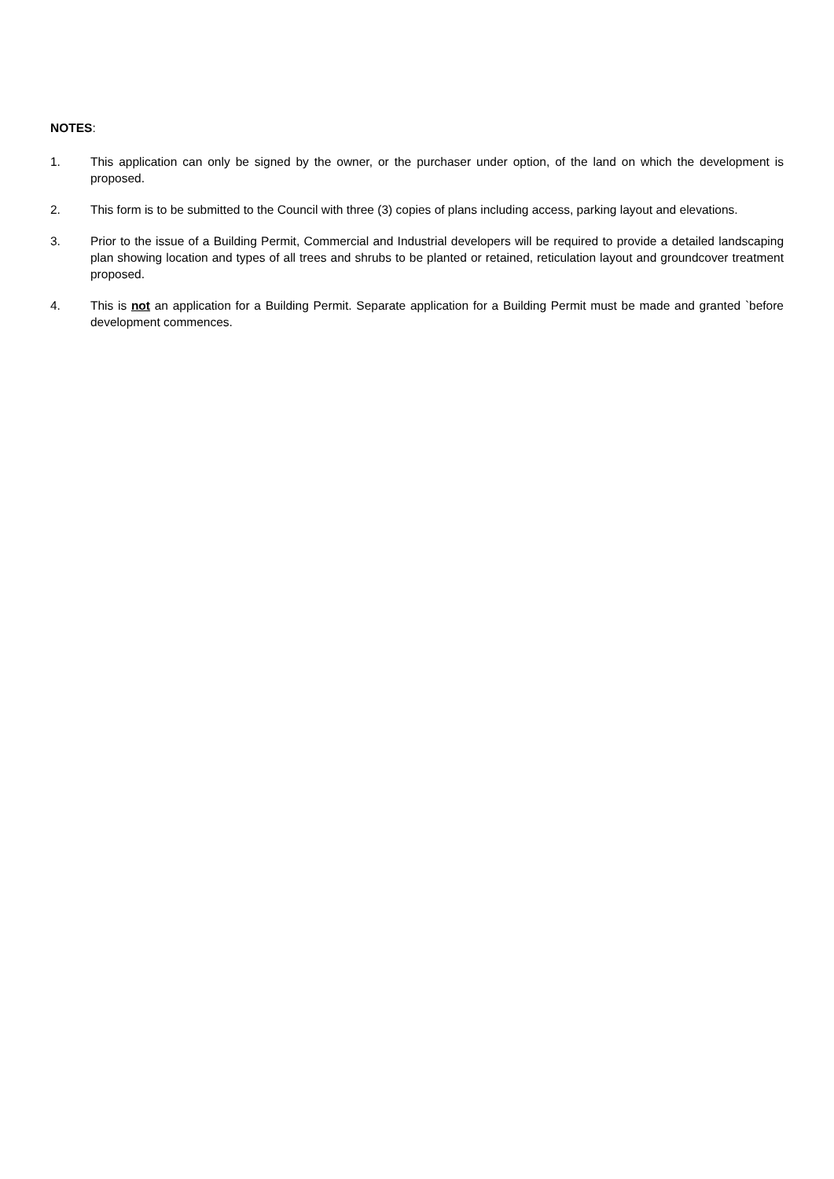NOTES:
1. This application can only be signed by the owner, or the purchaser under option, of the land on which the development is proposed.
2. This form is to be submitted to the Council with three (3) copies of plans including access, parking layout and elevations.
3. Prior to the issue of a Building Permit, Commercial and Industrial developers will be required to provide a detailed landscaping plan showing location and types of all trees and shrubs to be planted or retained, reticulation layout and groundcover treatment proposed.
4. This is not an application for a Building Permit. Separate application for a Building Permit must be made and granted `before development commences.